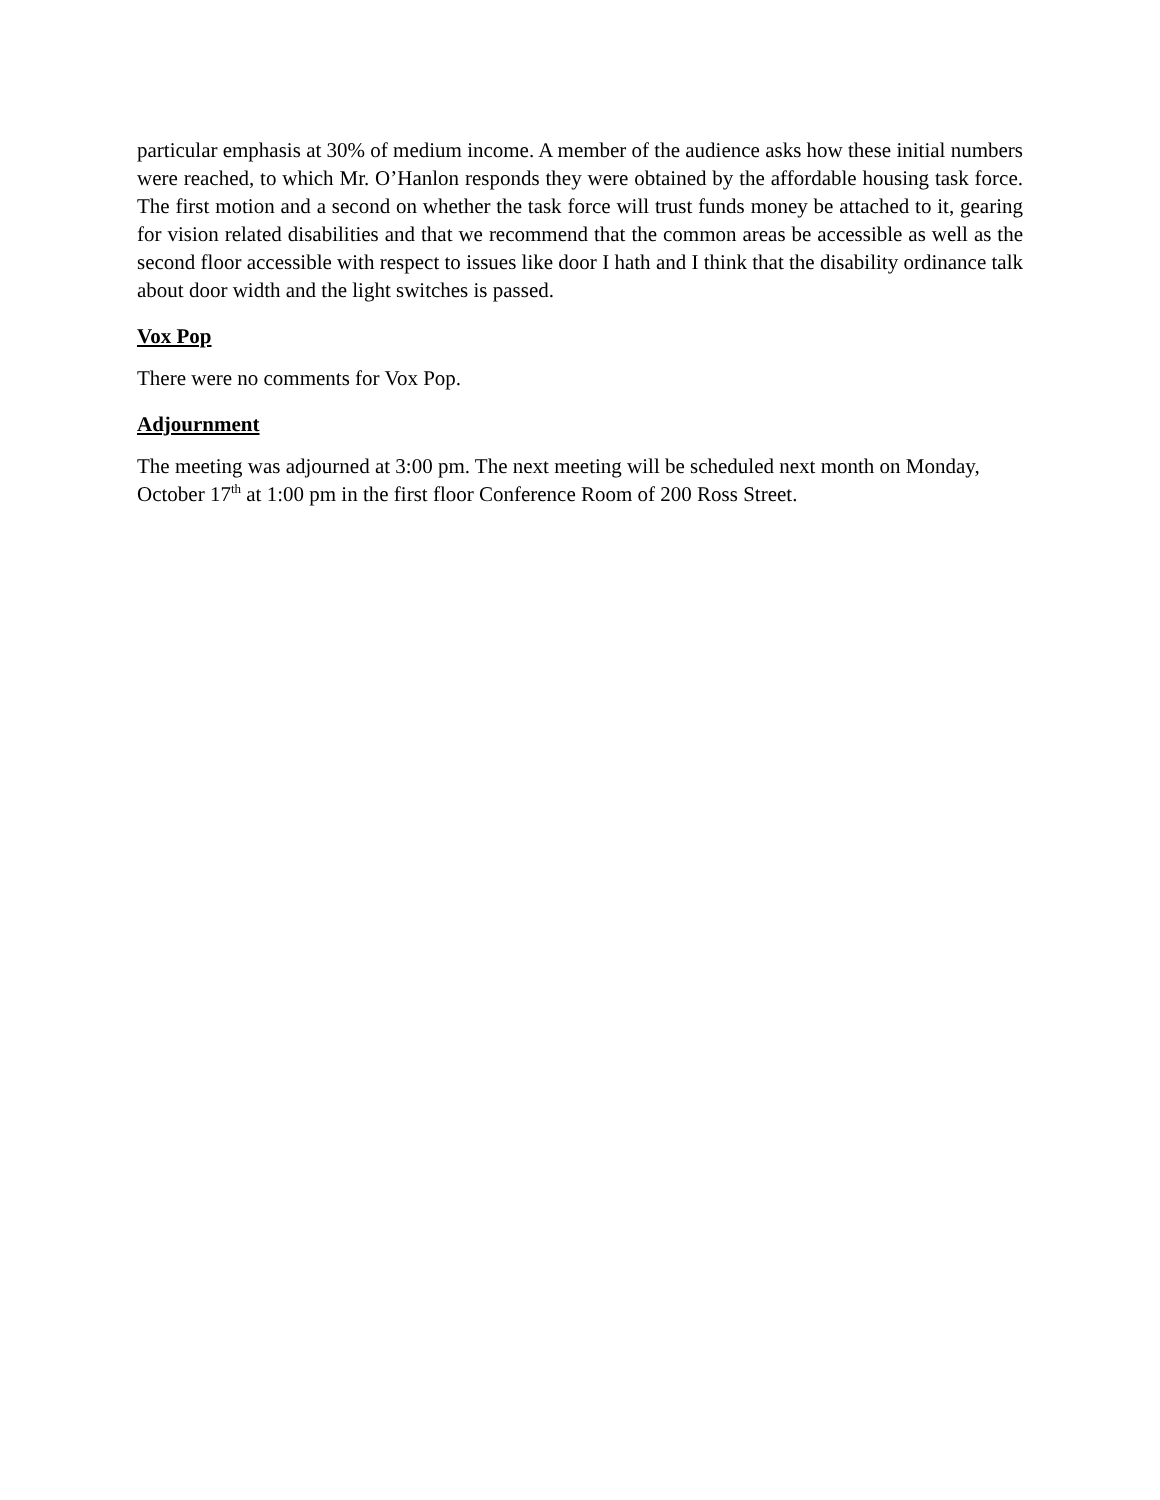particular emphasis at 30% of medium income. A member of the audience asks how these initial numbers were reached, to which Mr. O’Hanlon responds they were obtained by the affordable housing task force. The first motion and a second on whether the task force will trust funds money be attached to it, gearing for vision related disabilities and that we recommend that the common areas be accessible as well as the second floor accessible with respect to issues like door I hath and I think that the disability ordinance talk about door width and the light switches is passed.
Vox Pop
There were no comments for Vox Pop.
Adjournment
The meeting was adjourned at 3:00 pm. The next meeting will be scheduled next month on Monday, October 17<sup>th</sup> at 1:00 pm in the first floor Conference Room of 200 Ross Street.